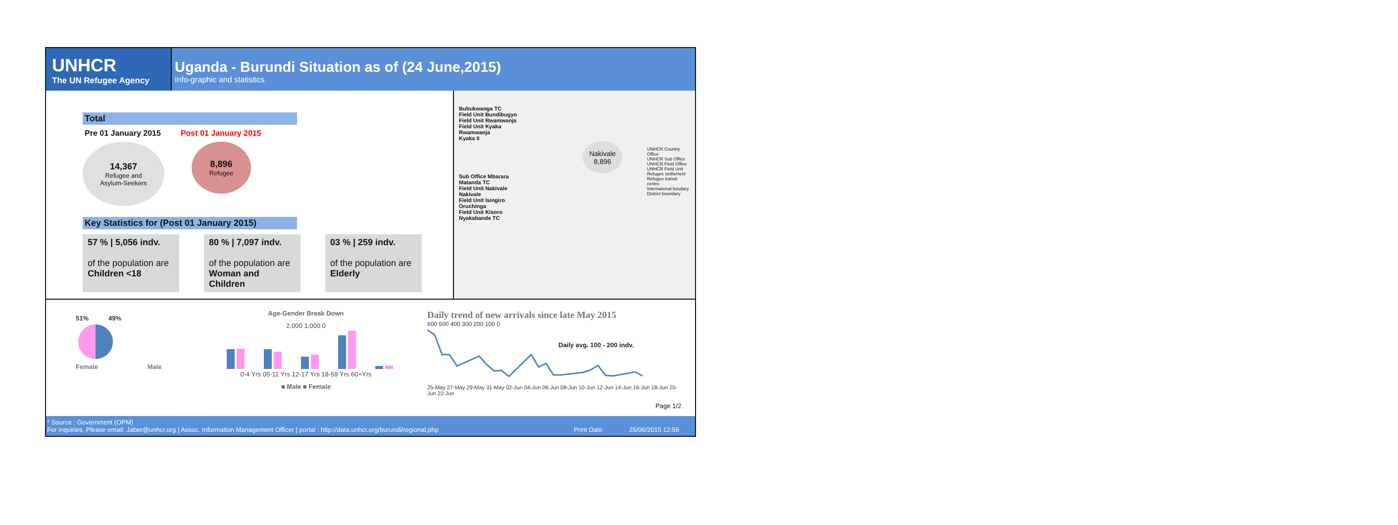UNHCR
The UN Refugee Agency
Uganda - Burundi Situation as of (24 June,2015)
Info-graphic and statistics
Total
Pre 01 January 2015 Post 01 January 2015
14,367
Refugee and
Asylum-Seekers
8,896
Refugee
Key Statistics for (Post 01 January 2015)
57 % | 5,056 indv.
of the population are
Children <18
80 % | 7,097 indv.
of the population are
Woman and Children
03 % | 259 indv.
of the population are
Elderly
Bubukwanga TC
Field Unit Bundibugyo
Field Unit Rwamwanja
Field Unit Kyaka
Rwamwanja
Kyaka II
Nakivale
8,896
Sub Office Mbarara
Matanda TC
Field Unit Nakivale
Nakivale
Field Unit Isingiro
Oruchinga
Field Unit Kisoro
Nyakabande TC
UNHCR Country Office
UNHCR Sub Office
UNHCR Field Office
UNHCR Field Unit
Refugee settlement
Refugee transit centre
International boudary
District boundary
51% 49%
Female Male
Age-Gender Break Down
2,000 1,000 0
0-4 Yrs 05-11 Yrs 12-17 Yrs 18-59 Yrs 60+Yrs
■ Male ■ Female
Daily trend of new arrivals since late May 2015
600 500 400 300 200 100 0
Daily avg. 100 - 200 indv.
25-May 27-May 29-May 31-May 02-Jun 04-Jun 06-Jun 08-Jun 10-Jun 12-Jun 14-Jun 16-Jun 18-Jun 20-Jun 22-Jun
* Source : Government (OPM)
For inquiries, Please email: Jaber@unhcr.org | Assoc. Information Management Officer | portal : http://data.unhcr.org/burundi/regional.php Print Date 25/06/2015 12:56
Page 1/2